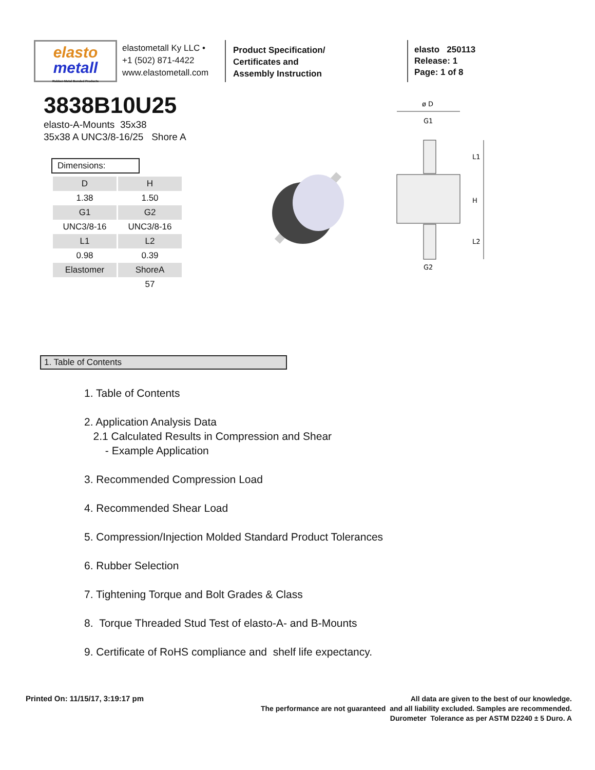elasto
metall
Rubber-Metal Bonded Products
elastometall Ky LLC •
+1 (502) 871-4422
www.elastometall.com
Product Specification/
Certificates and
Assembly Instruction
elasto 250113
Release: 1
Page: 1 of 8
3838B10U25
elasto-A-Mounts 35x38
35x38 A UNC3/8-16/25 Shore A
Dimensions:
| D | H |
| --- | --- |
| 1.38 | 1.50 |
| G1 | G2 |
| UNC3/8-16 | UNC3/8-16 |
| L1 | L2 |
| 0.98 | 0.39 |
| Elastomer | ShoreA |
| | 57 |
ø D
G1
G2
L1
H
L2
1. Table of Contents
1. Table of Contents
2. Application Analysis Data
2.1 Calculated Results in Compression and Shear
- Example Application
3. Recommended Compression Load
4. Recommended Shear Load
5. Compression/Injection Molded Standard Product Tolerances
6. Rubber Selection
7. Tightening Torque and Bolt Grades & Class
8. Torque Threaded Stud Test of elasto-A- and B-Mounts
9. Certificate of RoHS compliance and shelf life expectancy.
Printed On: 11/15/17, 3:19:17 pm
All data are given to the best of our knowledge.
The performance are not guaranteed and all liability excluded. Samples are recommended.
Durometer Tolerance as per ASTM D2240 ± 5 Duro. A